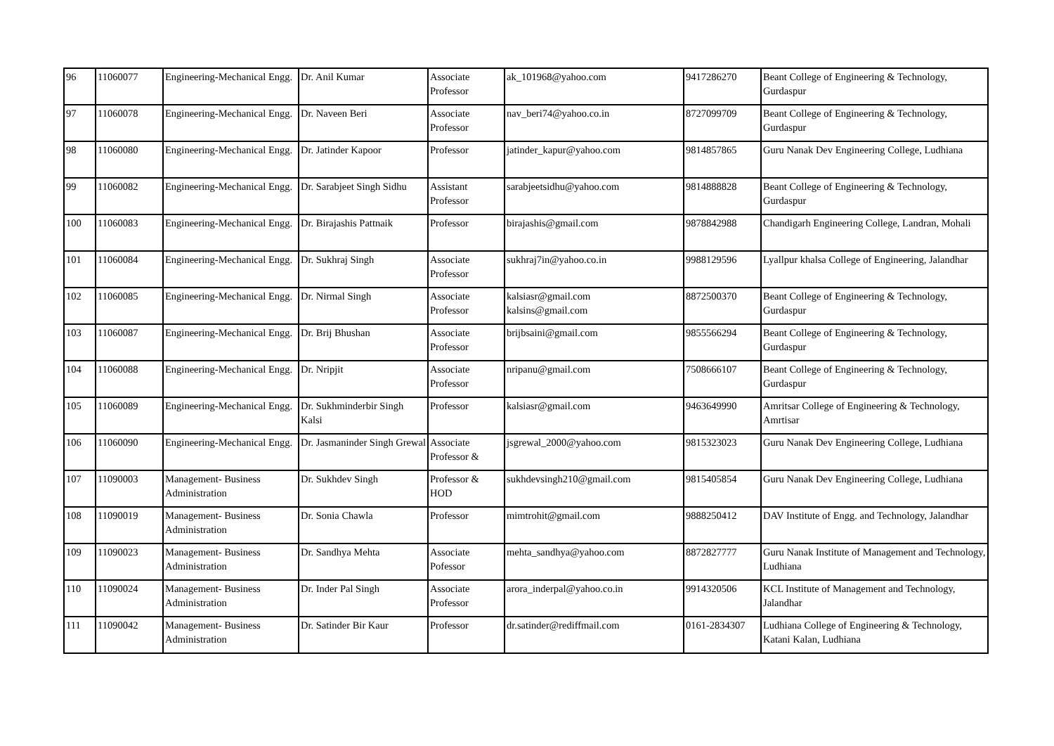| 96 | 11060077 | Engineering-Mechanical Engg. | Dr. Anil Kumar | Associate Professor | ak_101968@yahoo.com | 9417286270 | Beant College of Engineering & Technology, Gurdaspur |
| 97 | 11060078 | Engineering-Mechanical Engg. | Dr. Naveen Beri | Associate Professor | nav_beri74@yahoo.co.in | 8727099709 | Beant College of Engineering & Technology, Gurdaspur |
| 98 | 11060080 | Engineering-Mechanical Engg. | Dr. Jatinder Kapoor | Professor | jatinder_kapur@yahoo.com | 9814857865 | Guru Nanak Dev Engineering College, Ludhiana |
| 99 | 11060082 | Engineering-Mechanical Engg. | Dr. Sarabjeet Singh Sidhu | Assistant Professor | sarabjeetsidhu@yahoo.com | 9814888828 | Beant College of Engineering & Technology, Gurdaspur |
| 100 | 11060083 | Engineering-Mechanical Engg. | Dr. Birajashis Pattnaik | Professor | birajashis@gmail.com | 9878842988 | Chandigarh Engineering College, Landran, Mohali |
| 101 | 11060084 | Engineering-Mechanical Engg. | Dr. Sukhraj Singh | Associate Professor | sukhraj7in@yahoo.co.in | 9988129596 | Lyallpur khalsa College of Engineering, Jalandhar |
| 102 | 11060085 | Engineering-Mechanical Engg. | Dr. Nirmal Singh | Associate Professor | kalsiasr@gmail.com kalsins@gmail.com | 8872500370 | Beant College of Engineering & Technology, Gurdaspur |
| 103 | 11060087 | Engineering-Mechanical Engg. | Dr. Brij Bhushan | Associate Professor | brijbsaini@gmail.com | 9855566294 | Beant College of Engineering & Technology, Gurdaspur |
| 104 | 11060088 | Engineering-Mechanical Engg. | Dr. Nripjit | Associate Professor | nripanu@gmail.com | 7508666107 | Beant College of Engineering & Technology, Gurdaspur |
| 105 | 11060089 | Engineering-Mechanical Engg. | Dr. Sukhminderbir Singh Kalsi | Professor | kalsiasr@gmail.com | 9463649990 | Amritsar College of Engineering & Technology, Amrtisar |
| 106 | 11060090 | Engineering-Mechanical Engg. | Dr. Jasmaninder Singh Grewal | Associate Professor & | jsgrewal_2000@yahoo.com | 9815323023 | Guru Nanak Dev Engineering College, Ludhiana |
| 107 | 11090003 | Management- Business Administration | Dr. Sukhdev Singh | Professor & HOD | sukhdevsingh210@gmail.com | 9815405854 | Guru Nanak Dev Engineering College, Ludhiana |
| 108 | 11090019 | Management- Business Administration | Dr. Sonia Chawla | Professor | mimtrohit@gmail.com | 9888250412 | DAV Institute of Engg. and Technology, Jalandhar |
| 109 | 11090023 | Management- Business Administration | Dr. Sandhya Mehta | Associate Pofessor | mehta_sandhya@yahoo.com | 8872827777 | Guru Nanak Institute of Management and Technology, Ludhiana |
| 110 | 11090024 | Management- Business Administration | Dr. Inder Pal Singh | Associate Professor | arora_inderpal@yahoo.co.in | 9914320506 | KCL Institute of Management and Technology, Jalandhar |
| 111 | 11090042 | Management- Business Administration | Dr. Satinder Bir Kaur | Professor | dr.satinder@rediffmail.com | 0161-2834307 | Ludhiana College of Engineering & Technology, Katani Kalan, Ludhiana |